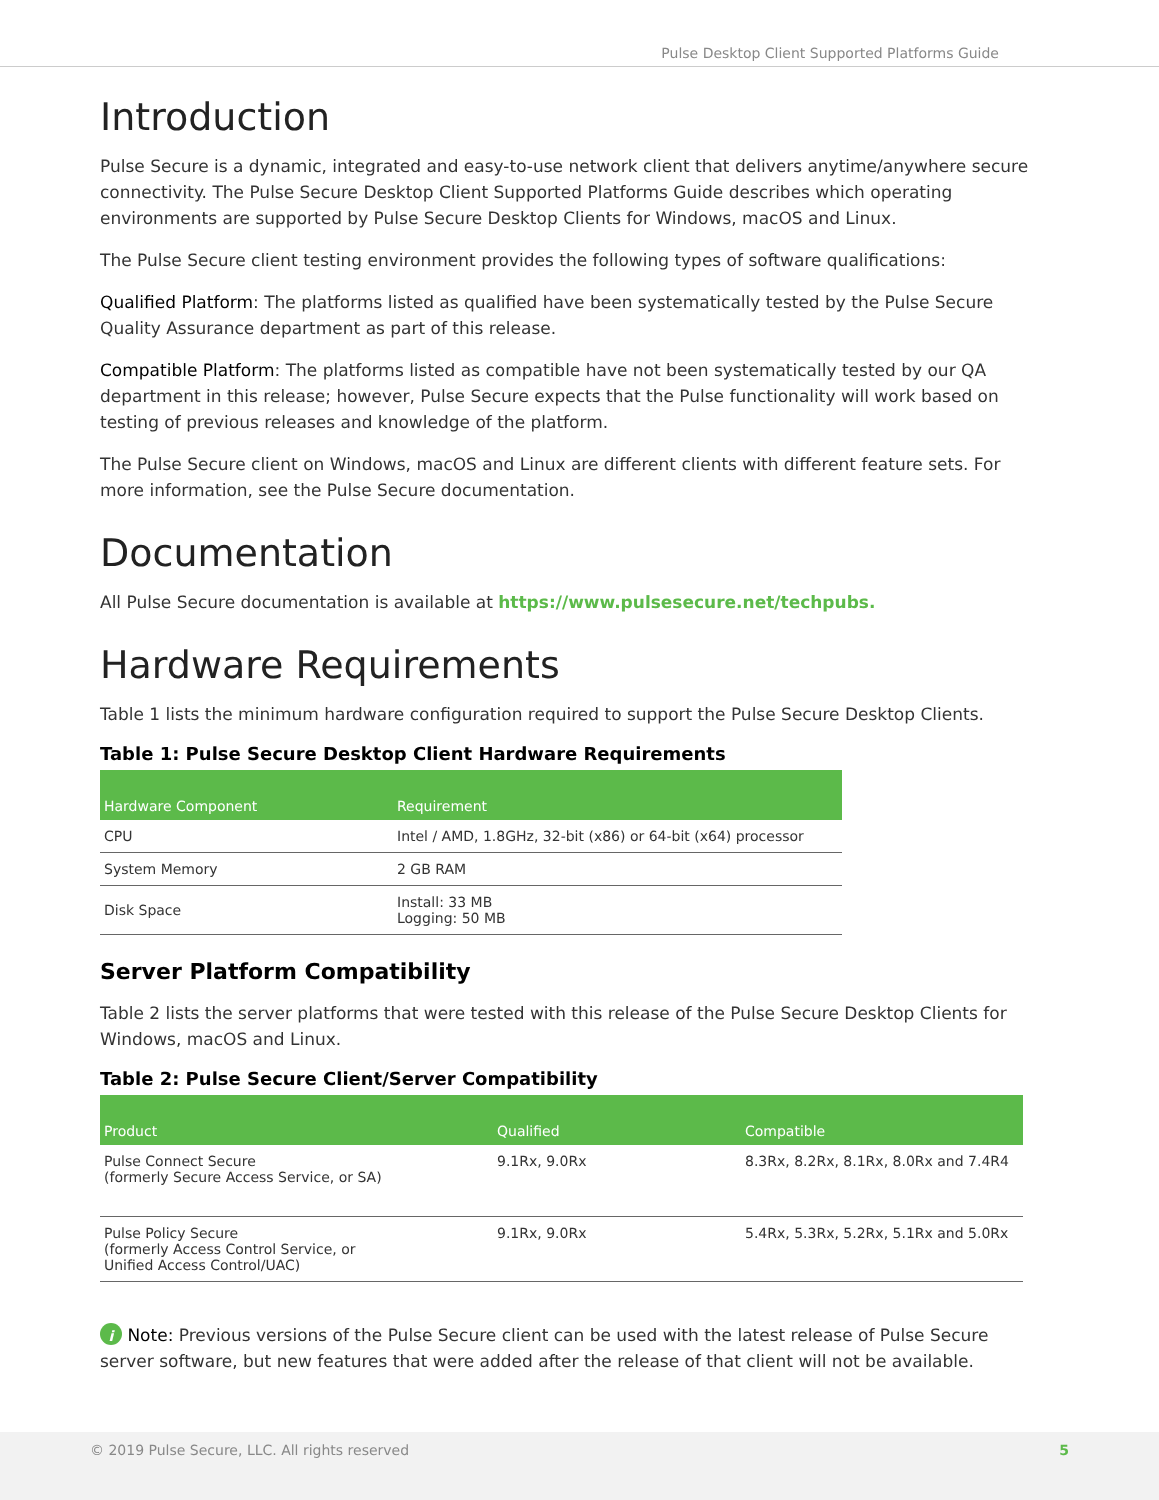Pulse Desktop Client Supported Platforms Guide
Introduction
Pulse Secure is a dynamic, integrated and easy-to-use network client that delivers anytime/anywhere secure connectivity. The Pulse Secure Desktop Client Supported Platforms Guide describes which operating environments are supported by Pulse Secure Desktop Clients for Windows, macOS and Linux.
The Pulse Secure client testing environment provides the following types of software qualifications:
Qualified Platform: The platforms listed as qualified have been systematically tested by the Pulse Secure Quality Assurance department as part of this release.
Compatible Platform: The platforms listed as compatible have not been systematically tested by our QA department in this release; however, Pulse Secure expects that the Pulse functionality will work based on testing of previous releases and knowledge of the platform.
The Pulse Secure client on Windows, macOS and Linux are different clients with different feature sets. For more information, see the Pulse Secure documentation.
Documentation
All Pulse Secure documentation is available at https://www.pulsesecure.net/techpubs.
Hardware Requirements
Table 1 lists the minimum hardware configuration required to support the Pulse Secure Desktop Clients.
Table 1: Pulse Secure Desktop Client Hardware Requirements
| Hardware Component | Requirement |
| --- | --- |
| CPU | Intel / AMD, 1.8GHz, 32-bit (x86) or 64-bit (x64) processor |
| System Memory | 2 GB RAM |
| Disk Space | Install: 33 MB Logging: 50 MB |
Server Platform Compatibility
Table 2 lists the server platforms that were tested with this release of the Pulse Secure Desktop Clients for Windows, macOS and Linux.
Table 2: Pulse Secure Client/Server Compatibility
| Product | Qualified | Compatible |
| --- | --- | --- |
| Pulse Connect Secure (formerly Secure Access Service, or SA) | 9.1Rx, 9.0Rx | 8.3Rx, 8.2Rx, 8.1Rx, 8.0Rx and 7.4R4 |
| Pulse Policy Secure (formerly Access Control Service, or Unified Access Control/UAC) | 9.1Rx, 9.0Rx | 5.4Rx, 5.3Rx, 5.2Rx, 5.1Rx and 5.0Rx |
i Note: Previous versions of the Pulse Secure client can be used with the latest release of Pulse Secure server software, but new features that were added after the release of that client will not be available.
© 2019 Pulse Secure, LLC. All rights reserved 5